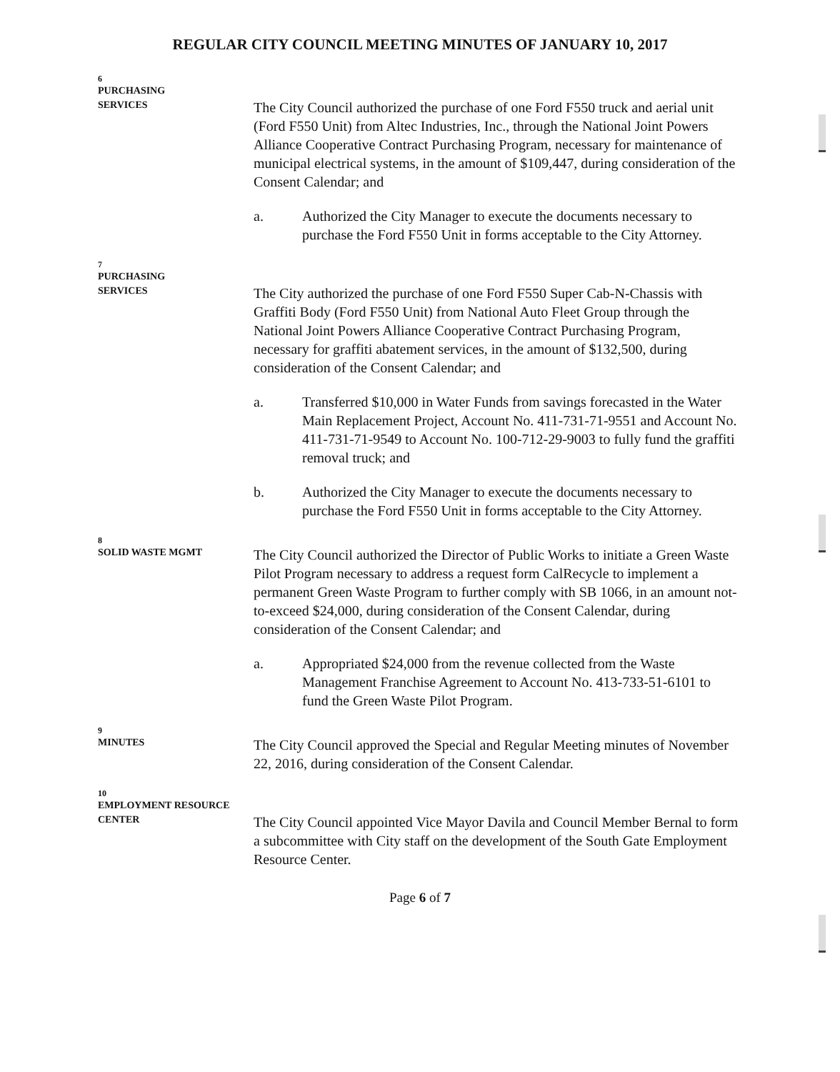REGULAR CITY COUNCIL MEETING MINUTES OF JANUARY 10, 2017
6
PURCHASING
SERVICES
The City Council authorized the purchase of one Ford F550 truck and aerial unit (Ford F550 Unit) from Altec Industries, Inc., through the National Joint Powers Alliance Cooperative Contract Purchasing Program, necessary for maintenance of municipal electrical systems, in the amount of $109,447, during consideration of the Consent Calendar; and
a. Authorized the City Manager to execute the documents necessary to purchase the Ford F550 Unit in forms acceptable to the City Attorney.
7
PURCHASING
SERVICES
The City authorized the purchase of one Ford F550 Super Cab-N-Chassis with Graffiti Body (Ford F550 Unit) from National Auto Fleet Group through the National Joint Powers Alliance Cooperative Contract Purchasing Program, necessary for graffiti abatement services, in the amount of $132,500, during consideration of the Consent Calendar; and
a. Transferred $10,000 in Water Funds from savings forecasted in the Water Main Replacement Project, Account No. 411-731-71-9551 and Account No. 411-731-71-9549 to Account No. 100-712-29-9003 to fully fund the graffiti removal truck; and
b. Authorized the City Manager to execute the documents necessary to purchase the Ford F550 Unit in forms acceptable to the City Attorney.
8
SOLID WASTE MGMT
The City Council authorized the Director of Public Works to initiate a Green Waste Pilot Program necessary to address a request form CalRecycle to implement a permanent Green Waste Program to further comply with SB 1066, in an amount not-to-exceed $24,000, during consideration of the Consent Calendar, during consideration of the Consent Calendar; and
a. Appropriated $24,000 from the revenue collected from the Waste Management Franchise Agreement to Account No. 413-733-51-6101 to fund the Green Waste Pilot Program.
9
MINUTES
The City Council approved the Special and Regular Meeting minutes of November 22, 2016, during consideration of the Consent Calendar.
10
EMPLOYMENT RESOURCE
CENTER
The City Council appointed Vice Mayor Davila and Council Member Bernal to form a subcommittee with City staff on the development of the South Gate Employment Resource Center.
Page 6 of 7